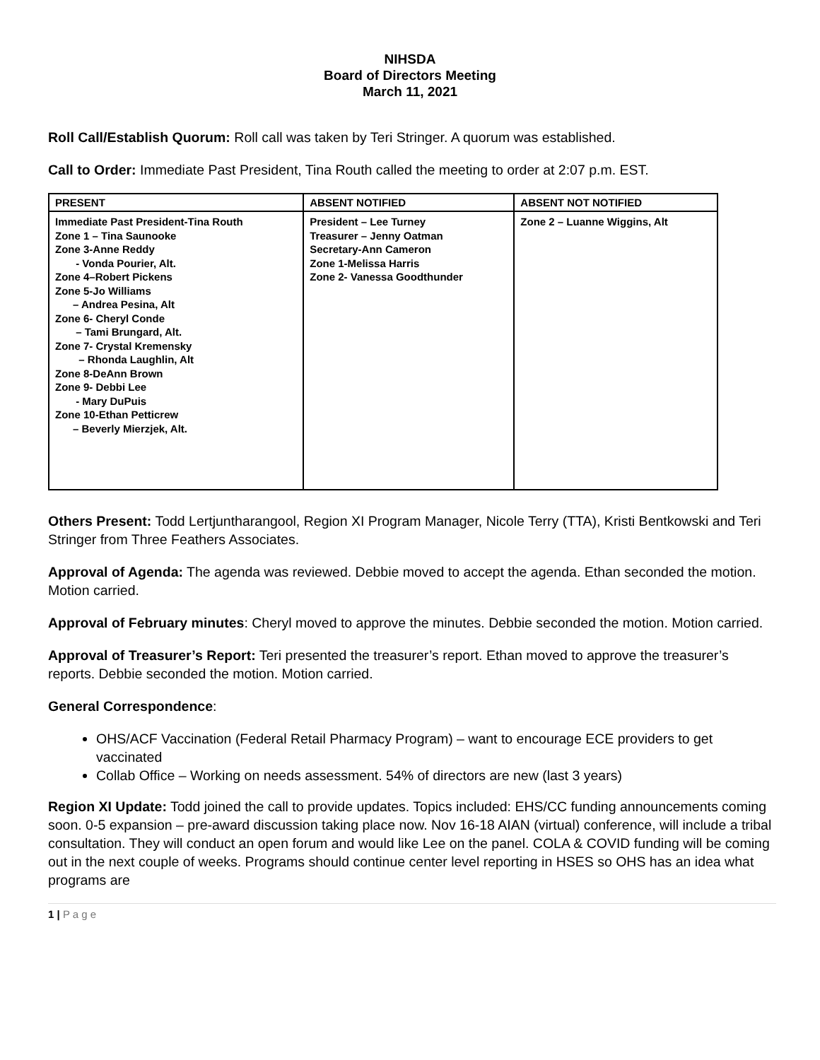NIHSDA
Board of Directors Meeting
March 11, 2021
Roll Call/Establish Quorum: Roll call was taken by Teri Stringer. A quorum was established.
Call to Order: Immediate Past President, Tina Routh called the meeting to order at 2:07 p.m. EST.
| PRESENT | ABSENT NOTIFIED | ABSENT NOT NOTIFIED |
| --- | --- | --- |
| Immediate Past President-Tina Routh Zone 1 – Tina Saunooke Zone 3-Anne Reddy - Vonda Pourier, Alt. Zone 4–Robert Pickens Zone 5-Jo Williams – Andrea Pesina, Alt Zone 6- Cheryl Conde – Tami Brungard, Alt. Zone 7- Crystal Kremensky – Rhonda Laughlin, Alt Zone 8-DeAnn Brown Zone 9- Debbi Lee - Mary DuPuis Zone 10-Ethan Petticrew – Beverly Mierzjek, Alt. | President – Lee Turney Treasurer – Jenny Oatman Secretary-Ann Cameron Zone 1-Melissa Harris Zone 2- Vanessa Goodthunder | Zone 2 – Luanne Wiggins, Alt |
Others Present: Todd Lertjuntharangool, Region XI Program Manager, Nicole Terry (TTA), Kristi Bentkowski and Teri Stringer from Three Feathers Associates.
Approval of Agenda: The agenda was reviewed. Debbie moved to accept the agenda. Ethan seconded the motion. Motion carried.
Approval of February minutes: Cheryl moved to approve the minutes. Debbie seconded the motion. Motion carried.
Approval of Treasurer’s Report: Teri presented the treasurer’s report. Ethan moved to approve the treasurer’s reports. Debbie seconded the motion. Motion carried.
General Correspondence:
OHS/ACF Vaccination (Federal Retail Pharmacy Program) – want to encourage ECE providers to get vaccinated
Collab Office – Working on needs assessment. 54% of directors are new (last 3 years)
Region XI Update: Todd joined the call to provide updates. Topics included: EHS/CC funding announcements coming soon. 0-5 expansion – pre-award discussion taking place now. Nov 16-18 AIAN (virtual) conference, will include a tribal consultation. They will conduct an open forum and would like Lee on the panel. COLA & COVID funding will be coming out in the next couple of weeks. Programs should continue center level reporting in HSES so OHS has an idea what programs are
1 | P a g e